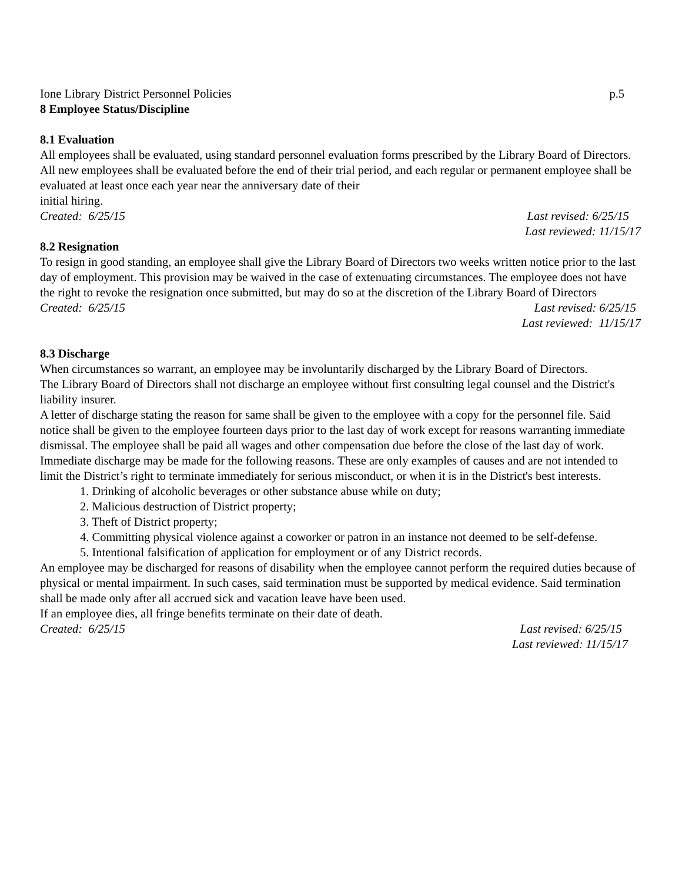Ione Library District Personnel Policies p.5
8 Employee Status/Discipline
8.1 Evaluation
All employees shall be evaluated, using standard personnel evaluation forms prescribed by the Library Board of Directors. All new employees shall be evaluated before the end of their trial period, and each regular or permanent employee shall be evaluated at least once each year near the anniversary date of their
initial hiring.
Created: 6/25/15 Last revised: 6/25/15
Last reviewed: 11/15/17
8.2 Resignation
To resign in good standing, an employee shall give the Library Board of Directors two weeks written notice prior to the last day of employment. This provision may be waived in the case of extenuating circumstances. The employee does not have the right to revoke the resignation once submitted, but may do so at the discretion of the Library Board of Directors
Created: 6/25/15 Last revised: 6/25/15
Last reviewed: 11/15/17
8.3 Discharge
When circumstances so warrant, an employee may be involuntarily discharged by the Library Board of Directors.
The Library Board of Directors shall not discharge an employee without first consulting legal counsel and the District's liability insurer.
A letter of discharge stating the reason for same shall be given to the employee with a copy for the personnel file. Said notice shall be given to the employee fourteen days prior to the last day of work except for reasons warranting immediate dismissal. The employee shall be paid all wages and other compensation due before the close of the last day of work.
Immediate discharge may be made for the following reasons. These are only examples of causes and are not intended to limit the District’s right to terminate immediately for serious misconduct, or when it is in the District's best interests.
1. Drinking of alcoholic beverages or other substance abuse while on duty;
2. Malicious destruction of District property;
3. Theft of District property;
4. Committing physical violence against a coworker or patron in an instance not deemed to be self-defense.
5. Intentional falsification of application for employment or of any District records.
An employee may be discharged for reasons of disability when the employee cannot perform the required duties because of physical or mental impairment. In such cases, said termination must be supported by medical evidence. Said termination shall be made only after all accrued sick and vacation leave have been used.
If an employee dies, all fringe benefits terminate on their date of death.
Created: 6/25/15 Last revised: 6/25/15
Last reviewed: 11/15/17